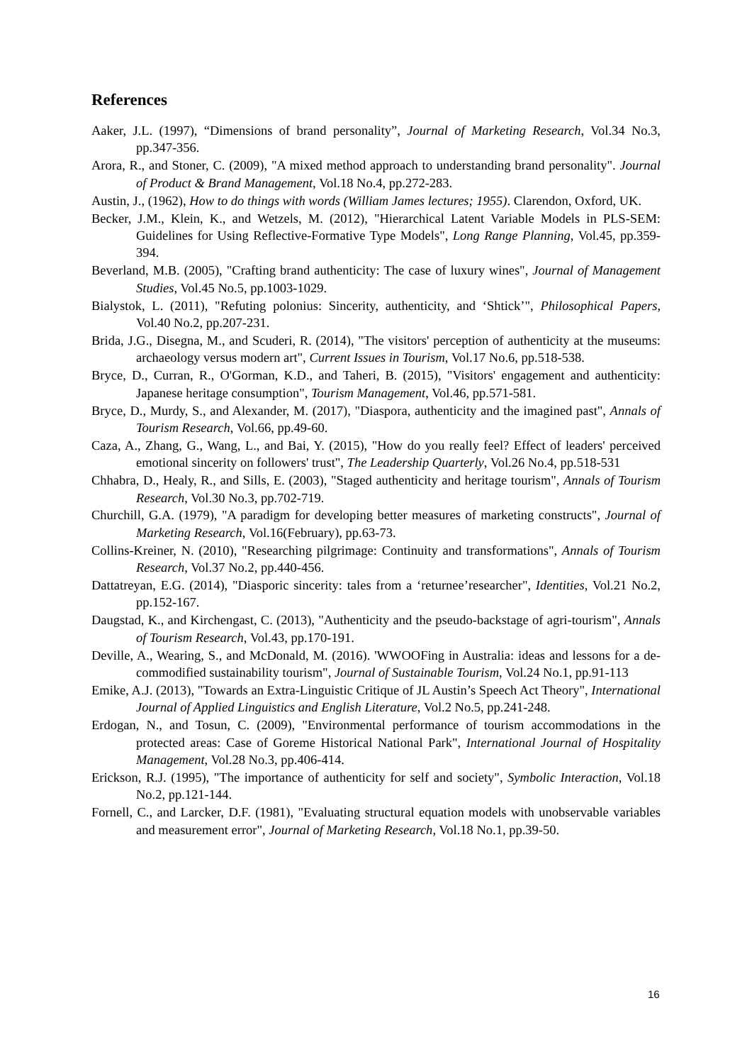References
Aaker, J.L. (1997), “Dimensions of brand personality”, Journal of Marketing Research, Vol.34 No.3, pp.347-356.
Arora, R., and Stoner, C. (2009), "A mixed method approach to understanding brand personality". Journal of Product & Brand Management, Vol.18 No.4, pp.272-283.
Austin, J., (1962), How to do things with words (William James lectures; 1955). Clarendon, Oxford, UK.
Becker, J.M., Klein, K., and Wetzels, M. (2012), "Hierarchical Latent Variable Models in PLS-SEM: Guidelines for Using Reflective-Formative Type Models", Long Range Planning, Vol.45, pp.359-394.
Beverland, M.B. (2005), "Crafting brand authenticity: The case of luxury wines", Journal of Management Studies, Vol.45 No.5, pp.1003-1029.
Bialystok, L. (2011), "Refuting polonius: Sincerity, authenticity, and ‘Shtick’", Philosophical Papers, Vol.40 No.2, pp.207-231.
Brida, J.G., Disegna, M., and Scuderi, R. (2014), "The visitors' perception of authenticity at the museums: archaeology versus modern art", Current Issues in Tourism, Vol.17 No.6, pp.518-538.
Bryce, D., Curran, R., O'Gorman, K.D., and Taheri, B. (2015), "Visitors' engagement and authenticity: Japanese heritage consumption", Tourism Management, Vol.46, pp.571-581.
Bryce, D., Murdy, S., and Alexander, M. (2017), "Diaspora, authenticity and the imagined past", Annals of Tourism Research, Vol.66, pp.49-60.
Caza, A., Zhang, G., Wang, L., and Bai, Y. (2015), "How do you really feel? Effect of leaders' perceived emotional sincerity on followers' trust", The Leadership Quarterly, Vol.26 No.4, pp.518-531
Chhabra, D., Healy, R., and Sills, E. (2003), "Staged authenticity and heritage tourism", Annals of Tourism Research, Vol.30 No.3, pp.702-719.
Churchill, G.A. (1979), "A paradigm for developing better measures of marketing constructs", Journal of Marketing Research, Vol.16(February), pp.63-73.
Collins-Kreiner, N. (2010), "Researching pilgrimage: Continuity and transformations", Annals of Tourism Research, Vol.37 No.2, pp.440-456.
Dattatreyan, E.G. (2014), "Diasporic sincerity: tales from a ‘returnee’researcher", Identities, Vol.21 No.2, pp.152-167.
Daugstad, K., and Kirchengast, C. (2013), "Authenticity and the pseudo-backstage of agri-tourism", Annals of Tourism Research, Vol.43, pp.170-191.
Deville, A., Wearing, S., and McDonald, M. (2016). 'WWOOFing in Australia: ideas and lessons for a de-commodified sustainability tourism", Journal of Sustainable Tourism, Vol.24 No.1, pp.91-113
Emike, A.J. (2013), "Towards an Extra-Linguistic Critique of JL Austin’s Speech Act Theory", International Journal of Applied Linguistics and English Literature, Vol.2 No.5, pp.241-248.
Erdogan, N., and Tosun, C. (2009), "Environmental performance of tourism accommodations in the protected areas: Case of Goreme Historical National Park", International Journal of Hospitality Management, Vol.28 No.3, pp.406-414.
Erickson, R.J. (1995), "The importance of authenticity for self and society", Symbolic Interaction, Vol.18 No.2, pp.121-144.
Fornell, C., and Larcker, D.F. (1981), "Evaluating structural equation models with unobservable variables and measurement error", Journal of Marketing Research, Vol.18 No.1, pp.39-50.
16